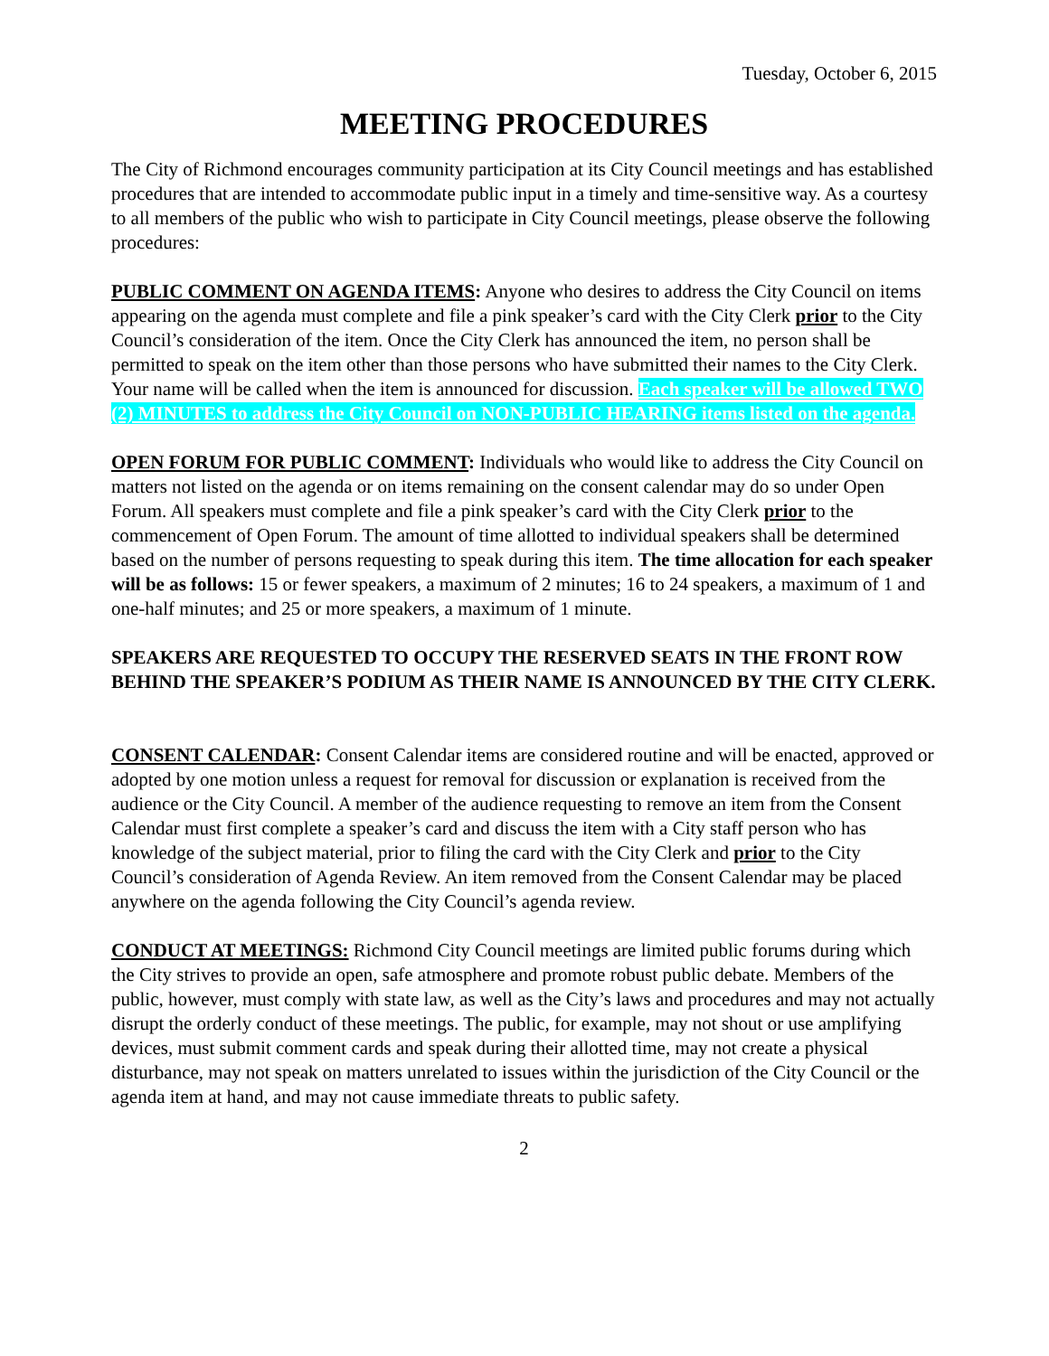Tuesday, October 6, 2015
MEETING PROCEDURES
The City of Richmond encourages community participation at its City Council meetings and has established procedures that are intended to accommodate public input in a timely and time-sensitive way. As a courtesy to all members of the public who wish to participate in City Council meetings, please observe the following procedures:
PUBLIC COMMENT ON AGENDA ITEMS: Anyone who desires to address the City Council on items appearing on the agenda must complete and file a pink speaker’s card with the City Clerk prior to the City Council’s consideration of the item. Once the City Clerk has announced the item, no person shall be permitted to speak on the item other than those persons who have submitted their names to the City Clerk. Your name will be called when the item is announced for discussion. Each speaker will be allowed TWO (2) MINUTES to address the City Council on NON-PUBLIC HEARING items listed on the agenda.
OPEN FORUM FOR PUBLIC COMMENT: Individuals who would like to address the City Council on matters not listed on the agenda or on items remaining on the consent calendar may do so under Open Forum. All speakers must complete and file a pink speaker’s card with the City Clerk prior to the commencement of Open Forum. The amount of time allotted to individual speakers shall be determined based on the number of persons requesting to speak during this item. The time allocation for each speaker will be as follows: 15 or fewer speakers, a maximum of 2 minutes; 16 to 24 speakers, a maximum of 1 and one-half minutes; and 25 or more speakers, a maximum of 1 minute.
SPEAKERS ARE REQUESTED TO OCCUPY THE RESERVED SEATS IN THE FRONT ROW BEHIND THE SPEAKER’S PODIUM AS THEIR NAME IS ANNOUNCED BY THE CITY CLERK.
CONSENT CALENDAR: Consent Calendar items are considered routine and will be enacted, approved or adopted by one motion unless a request for removal for discussion or explanation is received from the audience or the City Council. A member of the audience requesting to remove an item from the Consent Calendar must first complete a speaker’s card and discuss the item with a City staff person who has knowledge of the subject material, prior to filing the card with the City Clerk and prior to the City Council’s consideration of Agenda Review. An item removed from the Consent Calendar may be placed anywhere on the agenda following the City Council’s agenda review.
CONDUCT AT MEETINGS: Richmond City Council meetings are limited public forums during which the City strives to provide an open, safe atmosphere and promote robust public debate. Members of the public, however, must comply with state law, as well as the City’s laws and procedures and may not actually disrupt the orderly conduct of these meetings. The public, for example, may not shout or use amplifying devices, must submit comment cards and speak during their allotted time, may not create a physical disturbance, may not speak on matters unrelated to issues within the jurisdiction of the City Council or the agenda item at hand, and may not cause immediate threats to public safety.
2